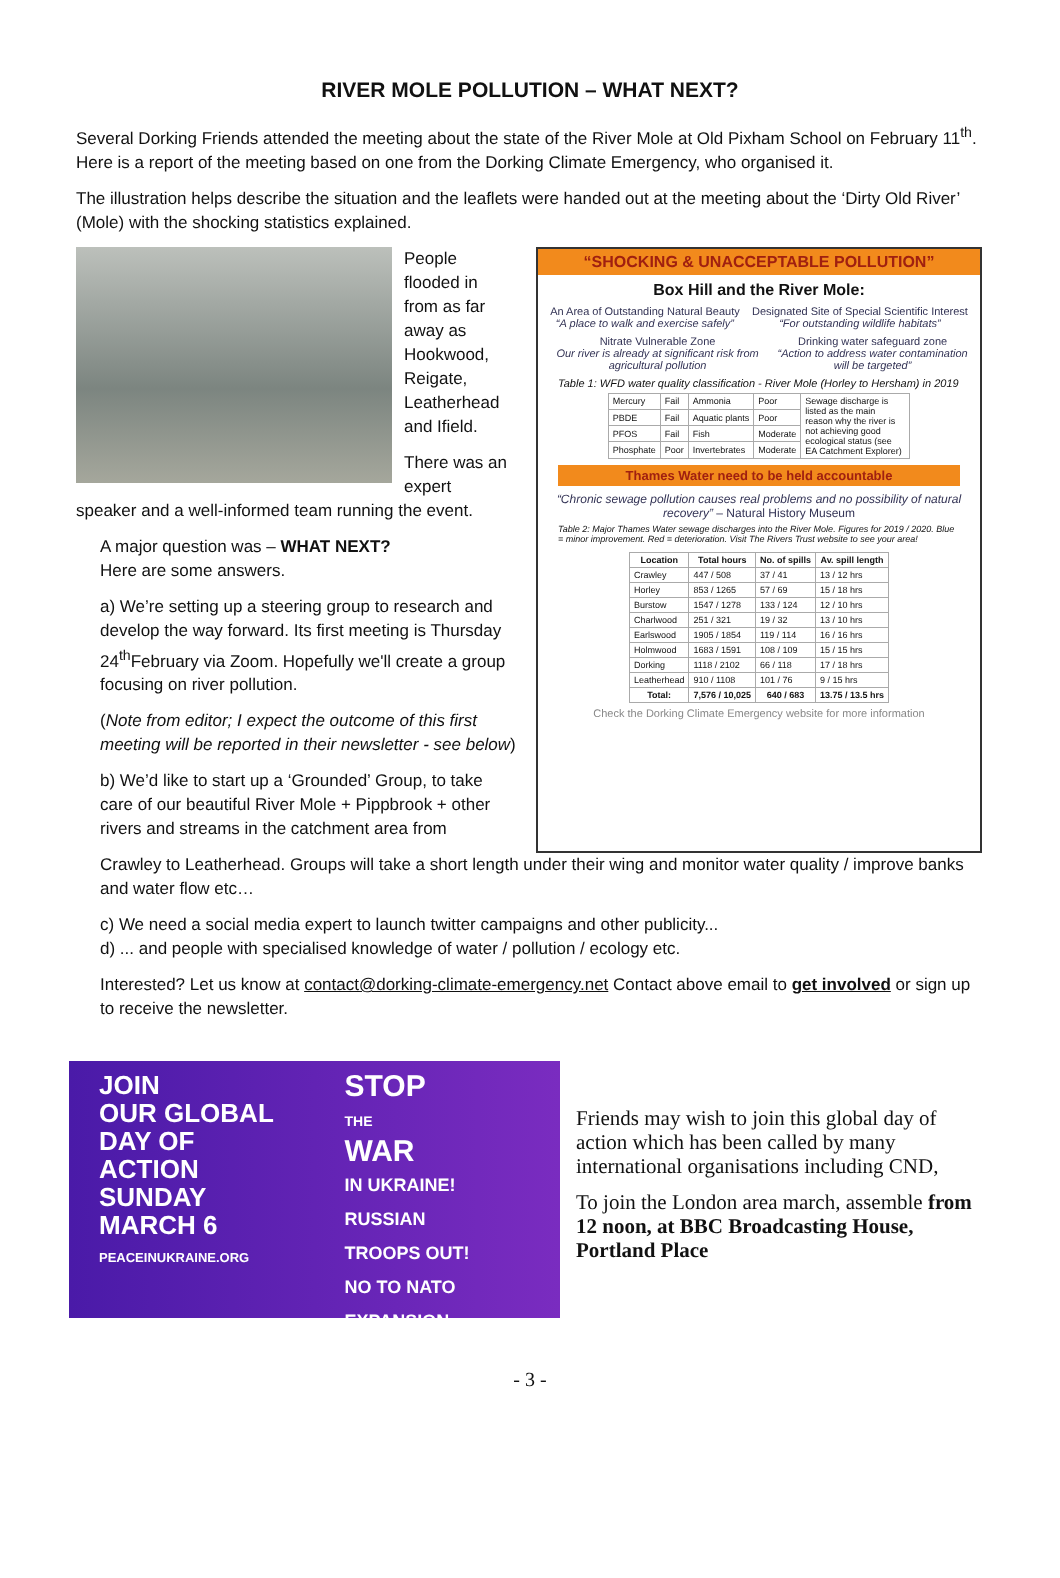RIVER MOLE POLLUTION – WHAT NEXT?
Several Dorking Friends attended the meeting about the state of the River Mole at Old Pixham School on February 11<sup>th</sup>. Here is a report of the meeting based on one from the Dorking Climate Emergency, who organised it.
The illustration helps describe the situation and the leaflets were handed out at the meeting about the ‘Dirty Old River’ (Mole) with the shocking statistics explained.
People flooded in from as far away as Hookwood, Reigate, Leatherhead and Ifield.
There was an expert speaker and a well-informed team running the event.
A major question was – WHAT NEXT?
Here are some answers.
a) We’re setting up a steering group to research and develop the way forward. Its first meeting is Thursday 24<sup>th</sup>February via Zoom. Hopefully we'll create a group focusing on river pollution.
(Note from editor; I expect the outcome of this first meeting will be reported in their newsletter - see below)
b) We’d like to start up a ‘Grounded’ Group, to take care of our beautiful River Mole + Pippbrook + other rivers and streams in the catchment area from
“SHOCKING & UNACCEPTABLE POLLUTION”
Box Hill and the River Mole:
An Area of Outstanding Natural Beauty
“A place to walk and exercise safely”
Designated Site of Special Scientific Interest
“For outstanding wildlife habitats”
Nitrate Vulnerable Zone
Our river is already at significant risk from agricultural pollution
Drinking water safeguard zone
“Action to address water contamination will be targeted”
Table 1: WFD water quality classification - River Mole (Horley to Hersham) in 2019
| Mercury | Fail | Ammonia | Poor | Sewage discharge is listed as the main reason why the river is not achieving good ecological status (see EA Catchment Explorer) |
| PBDE | Fail | Aquatic plants | Poor | |
| PFOS | Fail | Fish | Moderate | |
| Phosphate | Poor | Invertebrates | Moderate | |
Thames Water need to be held accountable
“Chronic sewage pollution causes real problems and no possibility of natural recovery” – Natural History Museum
Table 2: Major Thames Water sewage discharges into the River Mole. Figures for 2019 / 2020. Blue = minor improvement. Red = deterioration. Visit The Rivers Trust website to see your area!
| Location | Total hours | No. of spills | Av. spill length |
| --- | --- | --- | --- |
| Crawley | 447 / 508 | 37 / 41 | 13 / 12 hrs |
| Horley | 853 / 1265 | 57 / 69 | 15 / 18 hrs |
| Burstow | 1547 / 1278 | 133 / 124 | 12 / 10 hrs |
| Charlwood | 251 / 321 | 19 / 32 | 13 / 10 hrs |
| Earlswood | 1905 / 1854 | 119 / 114 | 16 / 16 hrs |
| Holmwood | 1683 / 1591 | 108 / 109 | 15 / 15 hrs |
| Dorking | 1118 / 2102 | 66 / 118 | 17 / 18 hrs |
| Leatherhead | 910 / 1108 | 101 / 76 | 9 / 15 hrs |
| Total: | 7,576 / 10,025 | 640 / 683 | 13.75 / 13.5 hrs |
Check the Dorking Climate Emergency website for more information
Crawley to Leatherhead. Groups will take a short length under their wing and monitor water quality / improve banks and water flow etc…
c) We need a social media expert to launch twitter campaigns and other publicity...
d) ... and people with specialised knowledge of water / pollution / ecology etc.
Interested? Let us know at contact@dorking-climate-emergency.net Contact above email to get involved or sign up to receive the newsletter.
JOIN
OUR GLOBAL
DAY OF ACTION
SUNDAY
MARCH 6
PEACEINUKRAINE.ORG
STOP
THE
WAR
IN UKRAINE!
RUSSIAN
TROOPS OUT!
NO TO NATO
EXPANSION
Friends may wish to join this global day of action which has been called by many international organisations including CND,
To join the London area march, assemble from 12 noon, at BBC Broadcasting House, Portland Place
- 3 -